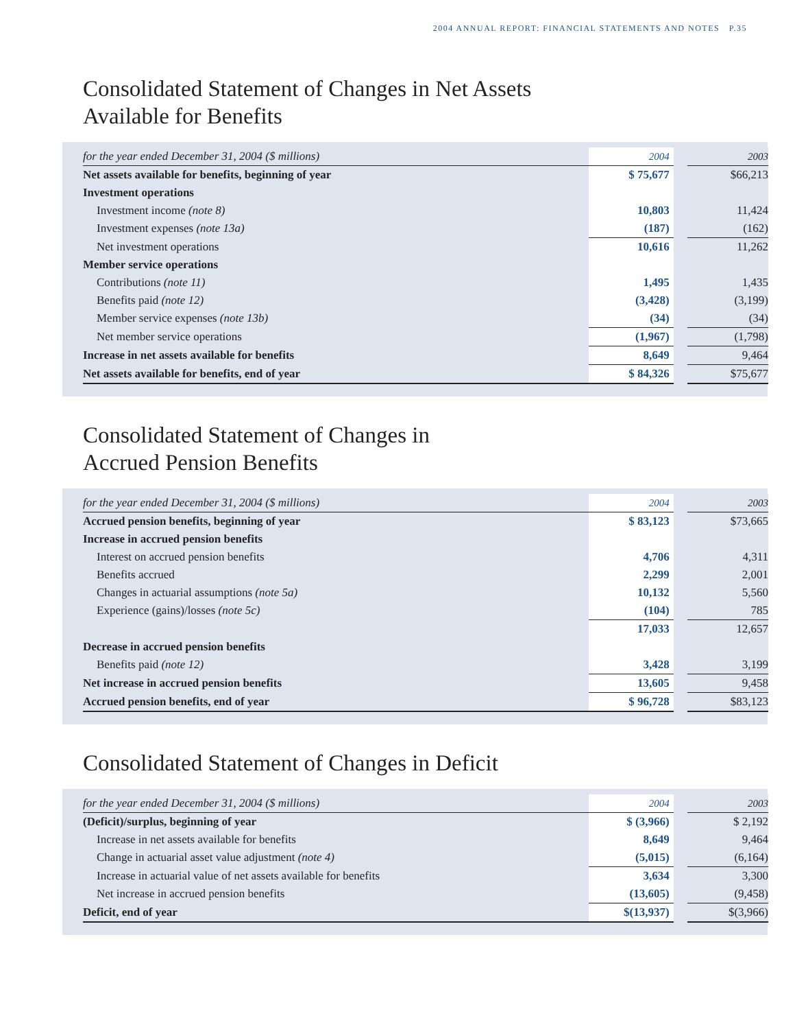2004 ANNUAL REPORT: FINANCIAL STATEMENTS AND NOTES P.35
Consolidated Statement of Changes in Net Assets
Available for Benefits
| for the year ended December 31, 2004 ($ millions) | 2004 | | 2003 |
| --- | --- | --- | --- |
| Net assets available for benefits, beginning of year | $ 75,677 | | $66,213 |
| Investment operations | | | |
| Investment income (note 8) | 10,803 | | 11,424 |
| Investment expenses (note 13a) | (187) | | (162) |
| Net investment operations | 10,616 | | 11,262 |
| Member service operations | | | |
| Contributions (note 11) | 1,495 | | 1,435 |
| Benefits paid (note 12) | (3,428) | | (3,199) |
| Member service expenses (note 13b) | (34) | | (34) |
| Net member service operations | (1,967) | | (1,798) |
| Increase in net assets available for benefits | 8,649 | | 9,464 |
| Net assets available for benefits, end of year | $ 84,326 | | $75,677 |
Consolidated Statement of Changes in
Accrued Pension Benefits
| for the year ended December 31, 2004 ($ millions) | 2004 | | 2003 |
| --- | --- | --- | --- |
| Accrued pension benefits, beginning of year | $ 83,123 | | $73,665 |
| Increase in accrued pension benefits | | | |
| Interest on accrued pension benefits | 4,706 | | 4,311 |
| Benefits accrued | 2,299 | | 2,001 |
| Changes in actuarial assumptions (note 5a) | 10,132 | | 5,560 |
| Experience (gains)/losses (note 5c) | (104) | | 785 |
| | 17,033 | | 12,657 |
| Decrease in accrued pension benefits | | | |
| Benefits paid (note 12) | 3,428 | | 3,199 |
| Net increase in accrued pension benefits | 13,605 | | 9,458 |
| Accrued pension benefits, end of year | $ 96,728 | | $83,123 |
Consolidated Statement of Changes in Deficit
| for the year ended December 31, 2004 ($ millions) | 2004 | | 2003 |
| --- | --- | --- | --- |
| (Deficit)/surplus, beginning of year | $ (3,966) | | $ 2,192 |
| Increase in net assets available for benefits | 8,649 | | 9,464 |
| Change in actuarial asset value adjustment (note 4) | (5,015) | | (6,164) |
| Increase in actuarial value of net assets available for benefits | 3,634 | | 3,300 |
| Net increase in accrued pension benefits | (13,605) | | (9,458) |
| Deficit, end of year | $(13,937) | | $(3,966) |